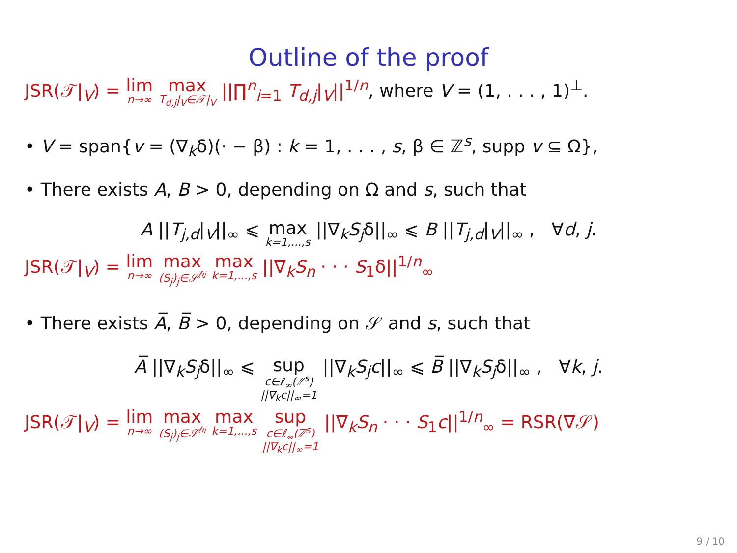Outline of the proof
JSR(𝒯|<sub>V</sub>) = lim n→∞ max T<sub>d,j</sub>|<sub>V</sub>∈𝒯|<sub>V</sub> ||∏<sup>n</sup><sub>i=1</sub> T<sub>d,j</sub>|<sub>V</sub>||<sup>1/n</sup>, where V = (1, . . . , 1)<sup>⊥</sup>.
• V = span{v = (∇<sub>k</sub>δ)(· − β) : k = 1, . . . , s, β ∈ ℤ<sup>s</sup>, supp v ⊆ Ω},
• There exists A, B > 0, depending on Ω and s, such that
A ||T<sub>j,d</sub>|<sub>V</sub>||<sub>∞</sub> ⩽ max k=1,...,s ||∇<sub>k</sub>S<sub>j</sub>δ||<sub>∞</sub> ⩽ B ||T<sub>j,d</sub>|<sub>V</sub>||<sub>∞</sub> , ∀d, j.
JSR(𝒯|<sub>V</sub>) = lim n→∞ max (S<sub>j</sub>)<sub>j</sub>∈𝒮<sup>ℕ</sup> max k=1,...,s ||∇<sub>k</sub>S<sub>n</sub> · · · S<sub>1</sub>δ||<sup>1/n</sup><sub>∞</sub>
• There exists A̅, B̅ > 0, depending on 𝒮 and s, such that
A̅ ||∇<sub>k</sub>S<sub>j</sub>δ||<sub>∞</sub> ⩽ sup c∈ℓ<sub>∞</sub>(ℤ<sup>s</sup>)
||∇<sub>k</sub>c||<sub>∞</sub>=1 ||∇<sub>k</sub>S<sub>j</sub>c||<sub>∞</sub> ⩽ B̅ ||∇<sub>k</sub>S<sub>j</sub>δ||<sub>∞</sub> , ∀k, j.
JSR(𝒯|<sub>V</sub>) = lim n→∞ max (S<sub>j</sub>)<sub>j</sub>∈𝒮<sup>ℕ</sup> max k=1,...,s sup c∈ℓ<sub>∞</sub>(ℤ<sup>s</sup>)
||∇<sub>k</sub>c||<sub>∞</sub>=1 ||∇<sub>k</sub>S<sub>n</sub> · · · S<sub>1</sub>c||<sup>1/n</sup><sub>∞</sub> = RSR(∇𝒮)
9 / 10